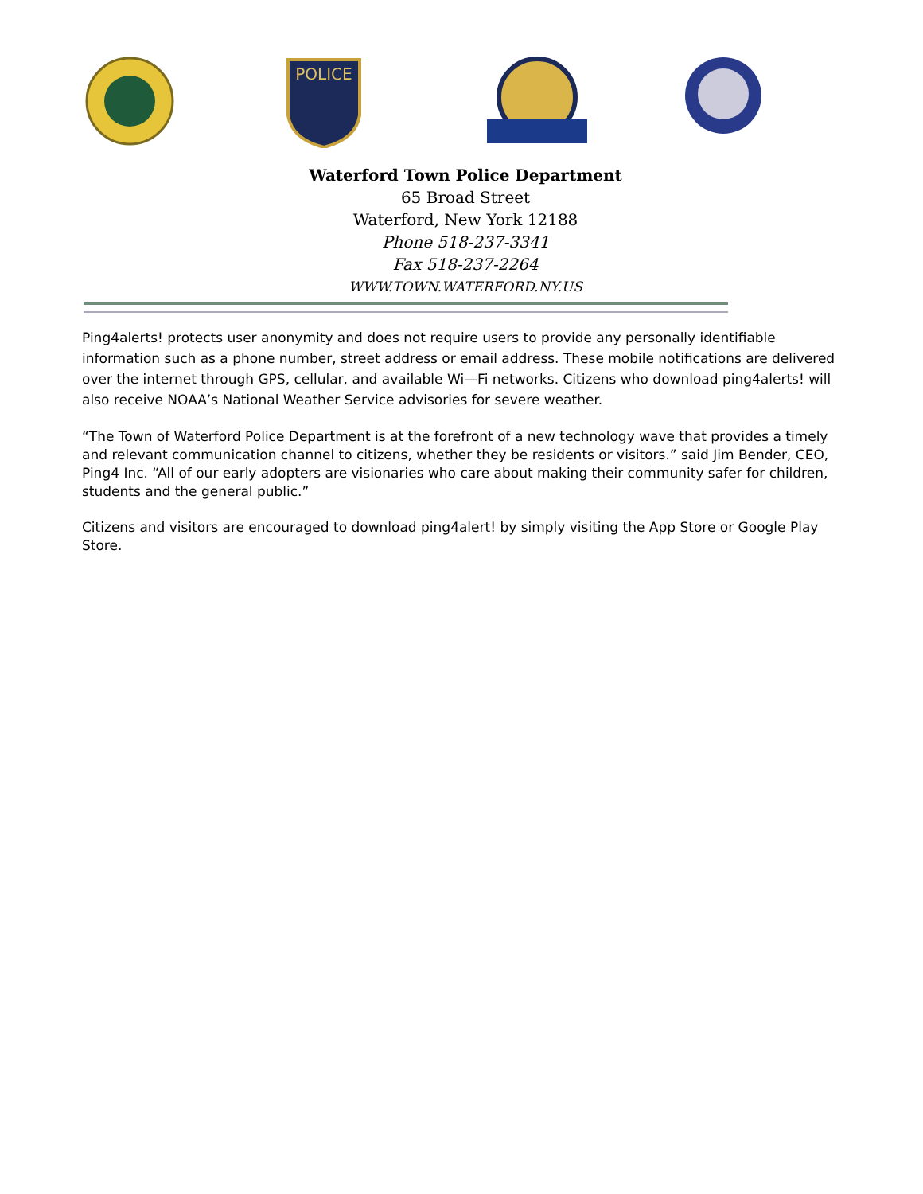POLICE
Waterford Town Police Department
65 Broad Street
Waterford, New York 12188
Phone 518-237-3341
Fax 518-237-2264
WWW.TOWN.WATERFORD.NY.US
Ping4alerts! protects user anonymity and does not require users to provide any personally identifiable information such as a phone number, street address or email address. These mobile notifications are delivered over the internet through GPS, cellular, and available Wi—Fi networks. Citizens who download ping4alerts! will also receive NOAA’s National Weather Service advisories for severe weather.
“The Town of Waterford Police Department is at the forefront of a new technology wave that provides a timely and relevant communication channel to citizens, whether they be residents or visitors.” said Jim Bender, CEO, Ping4 Inc. “All of our early adopters are visionaries who care about making their community safer for children, students and the general public.”
Citizens and visitors are encouraged to download ping4alert! by simply visiting the App Store or Google Play Store.